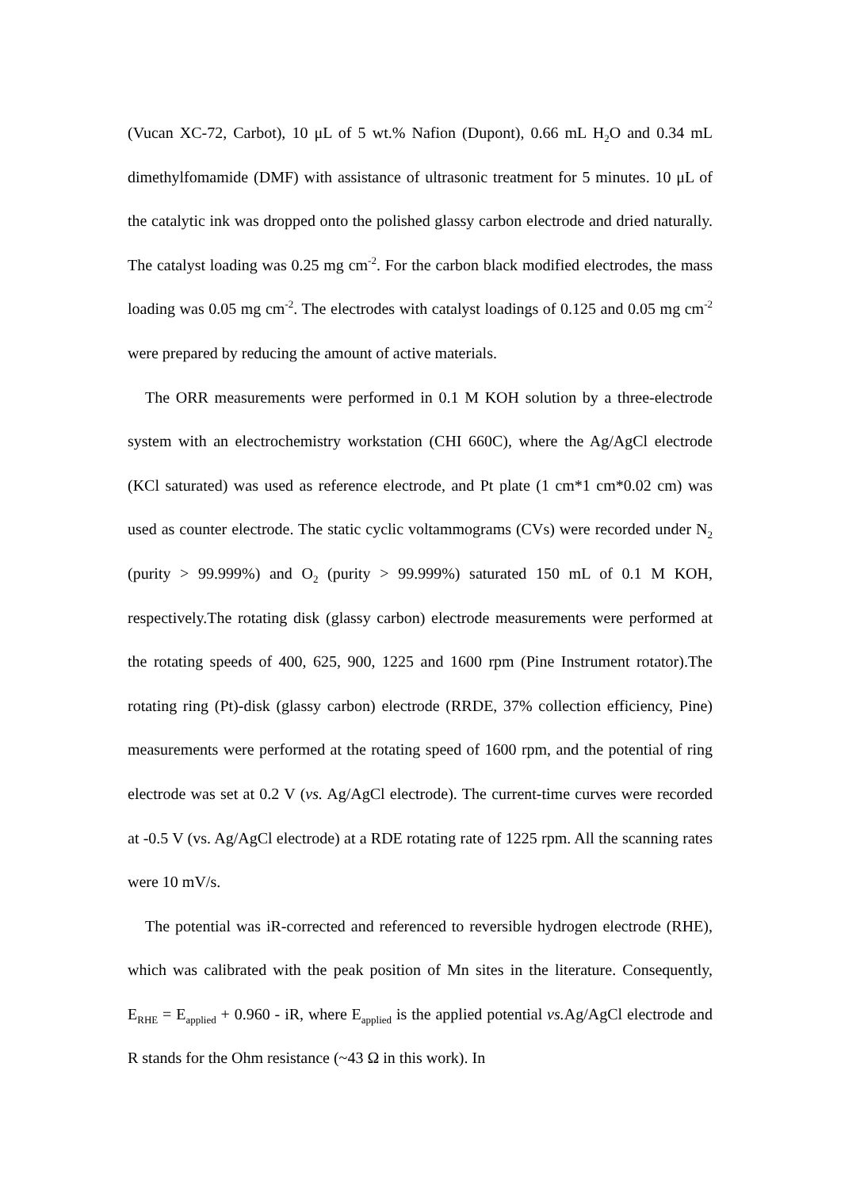(Vucan XC-72, Carbot), 10 μL of 5 wt.% Nafion (Dupont), 0.66 mL H<sub>2</sub>O and 0.34 mL dimethylfomamide (DMF) with assistance of ultrasonic treatment for 5 minutes. 10 μL of the catalytic ink was dropped onto the polished glassy carbon electrode and dried naturally. The catalyst loading was 0.25 mg cm<sup>-2</sup>. For the carbon black modified electrodes, the mass loading was 0.05 mg cm<sup>-2</sup>. The electrodes with catalyst loadings of 0.125 and 0.05 mg cm<sup>-2</sup> were prepared by reducing the amount of active materials.
The ORR measurements were performed in 0.1 M KOH solution by a three-electrode system with an electrochemistry workstation (CHI 660C), where the Ag/AgCl electrode (KCl saturated) was used as reference electrode, and Pt plate (1 cm*1 cm*0.02 cm) was used as counter electrode. The static cyclic voltammograms (CVs) were recorded under N<sub>2</sub> (purity > 99.999%) and O<sub>2</sub> (purity > 99.999%) saturated 150 mL of 0.1 M KOH, respectively.The rotating disk (glassy carbon) electrode measurements were performed at the rotating speeds of 400, 625, 900, 1225 and 1600 rpm (Pine Instrument rotator).The rotating ring (Pt)-disk (glassy carbon) electrode (RRDE, 37% collection efficiency, Pine) measurements were performed at the rotating speed of 1600 rpm, and the potential of ring electrode was set at 0.2 V (vs. Ag/AgCl electrode). The current-time curves were recorded at -0.5 V (vs. Ag/AgCl electrode) at a RDE rotating rate of 1225 rpm. All the scanning rates were 10 mV/s.
The potential was iR-corrected and referenced to reversible hydrogen electrode (RHE), which was calibrated with the peak position of Mn sites in the literature. Consequently, E<sub>RHE</sub> = E<sub>applied</sub> + 0.960 - iR, where E<sub>applied</sub> is the applied potential vs. Ag/AgCl electrode and R stands for the Ohm resistance (~43 Ω in this work). In